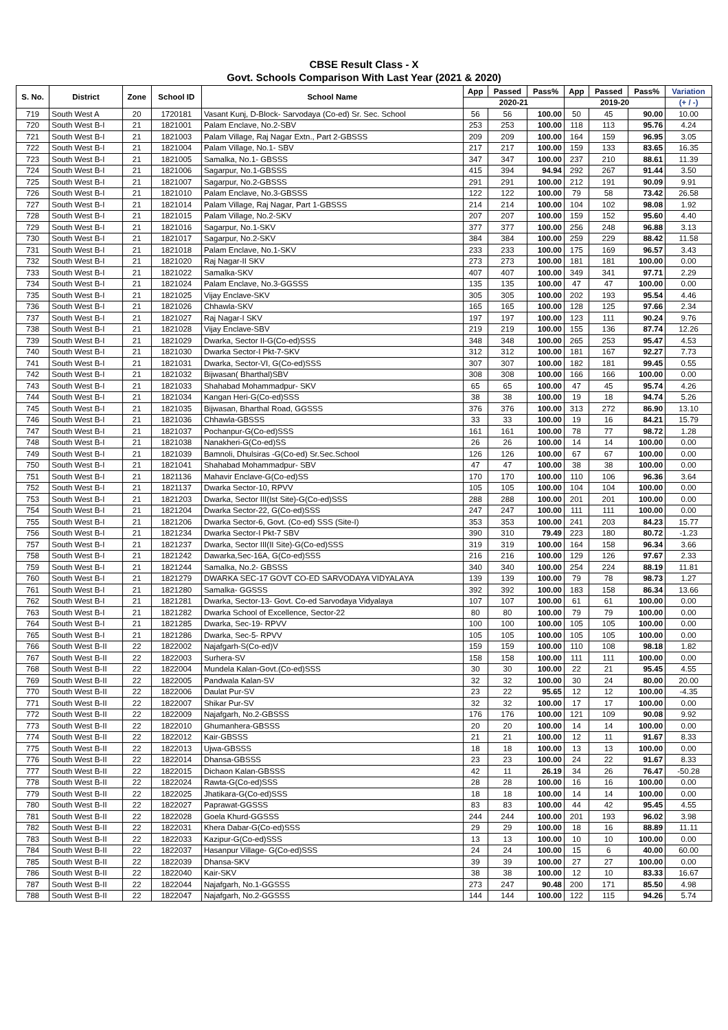CBSE Result Class - X
Govt. Schools Comparison With Last Year (2021 & 2020)
| S. No. | District | Zone | School ID | School Name | App | Passed | Pass% | App | Passed | Pass% | Variation |
| --- | --- | --- | --- | --- | --- | --- | --- | --- | --- | --- | --- |
| | | | | | 2020-21 | | | 2019-20 | | | (+ / -) |
| 719 | South West A | 20 | 1720181 | Vasant Kunj, D-Block- Sarvodaya (Co-ed) Sr. Sec. School | 56 | 56 | 100.00 | 50 | 45 | 90.00 | 10.00 |
| 720 | South West B-I | 21 | 1821001 | Palam Enclave, No.2-SBV | 253 | 253 | 100.00 | 118 | 113 | 95.76 | 4.24 |
| 721 | South West B-I | 21 | 1821003 | Palam Village, Raj Nagar Extn., Part 2-GBSSS | 209 | 209 | 100.00 | 164 | 159 | 96.95 | 3.05 |
| 722 | South West B-I | 21 | 1821004 | Palam Village, No.1- SBV | 217 | 217 | 100.00 | 159 | 133 | 83.65 | 16.35 |
| 723 | South West B-I | 21 | 1821005 | Samalka, No.1- GBSSS | 347 | 347 | 100.00 | 237 | 210 | 88.61 | 11.39 |
| 724 | South West B-I | 21 | 1821006 | Sagarpur, No.1-GBSSS | 415 | 394 | 94.94 | 292 | 267 | 91.44 | 3.50 |
| 725 | South West B-I | 21 | 1821007 | Sagarpur, No.2-GBSSS | 291 | 291 | 100.00 | 212 | 191 | 90.09 | 9.91 |
| 726 | South West B-I | 21 | 1821010 | Palam Enclave, No.3-GBSSS | 122 | 122 | 100.00 | 79 | 58 | 73.42 | 26.58 |
| 727 | South West B-I | 21 | 1821014 | Palam Village, Raj Nagar, Part 1-GBSSS | 214 | 214 | 100.00 | 104 | 102 | 98.08 | 1.92 |
| 728 | South West B-I | 21 | 1821015 | Palam Village, No.2-SKV | 207 | 207 | 100.00 | 159 | 152 | 95.60 | 4.40 |
| 729 | South West B-I | 21 | 1821016 | Sagarpur, No.1-SKV | 377 | 377 | 100.00 | 256 | 248 | 96.88 | 3.13 |
| 730 | South West B-I | 21 | 1821017 | Sagarpur, No.2-SKV | 384 | 384 | 100.00 | 259 | 229 | 88.42 | 11.58 |
| 731 | South West B-I | 21 | 1821018 | Palam Enclave, No.1-SKV | 233 | 233 | 100.00 | 175 | 169 | 96.57 | 3.43 |
| 732 | South West B-I | 21 | 1821020 | Raj Nagar-II SKV | 273 | 273 | 100.00 | 181 | 181 | 100.00 | 0.00 |
| 733 | South West B-I | 21 | 1821022 | Samalka-SKV | 407 | 407 | 100.00 | 349 | 341 | 97.71 | 2.29 |
| 734 | South West B-I | 21 | 1821024 | Palam Enclave, No.3-GGSSS | 135 | 135 | 100.00 | 47 | 47 | 100.00 | 0.00 |
| 735 | South West B-I | 21 | 1821025 | Vijay Enclave-SKV | 305 | 305 | 100.00 | 202 | 193 | 95.54 | 4.46 |
| 736 | South West B-I | 21 | 1821026 | Chhawla-SKV | 165 | 165 | 100.00 | 128 | 125 | 97.66 | 2.34 |
| 737 | South West B-I | 21 | 1821027 | Raj Nagar-I SKV | 197 | 197 | 100.00 | 123 | 111 | 90.24 | 9.76 |
| 738 | South West B-I | 21 | 1821028 | Vijay Enclave-SBV | 219 | 219 | 100.00 | 155 | 136 | 87.74 | 12.26 |
| 739 | South West B-I | 21 | 1821029 | Dwarka, Sector II-G(Co-ed)SSS | 348 | 348 | 100.00 | 265 | 253 | 95.47 | 4.53 |
| 740 | South West B-I | 21 | 1821030 | Dwarka Sector-I Pkt-7-SKV | 312 | 312 | 100.00 | 181 | 167 | 92.27 | 7.73 |
| 741 | South West B-I | 21 | 1821031 | Dwarka, Sector-VI, G(Co-ed)SSS | 307 | 307 | 100.00 | 182 | 181 | 99.45 | 0.55 |
| 742 | South West B-I | 21 | 1821032 | Bijwasan( Bharthal)SBV | 308 | 308 | 100.00 | 166 | 166 | 100.00 | 0.00 |
| 743 | South West B-I | 21 | 1821033 | Shahabad Mohammadpur- SKV | 65 | 65 | 100.00 | 47 | 45 | 95.74 | 4.26 |
| 744 | South West B-I | 21 | 1821034 | Kangan Heri-G(Co-ed)SSS | 38 | 38 | 100.00 | 19 | 18 | 94.74 | 5.26 |
| 745 | South West B-I | 21 | 1821035 | Bijwasan, Bharthal Road, GGSSS | 376 | 376 | 100.00 | 313 | 272 | 86.90 | 13.10 |
| 746 | South West B-I | 21 | 1821036 | Chhawla-GBSSS | 33 | 33 | 100.00 | 19 | 16 | 84.21 | 15.79 |
| 747 | South West B-I | 21 | 1821037 | Pochanpur-G(Co-ed)SSS | 161 | 161 | 100.00 | 78 | 77 | 98.72 | 1.28 |
| 748 | South West B-I | 21 | 1821038 | Nanakheri-G(Co-ed)SS | 26 | 26 | 100.00 | 14 | 14 | 100.00 | 0.00 |
| 749 | South West B-I | 21 | 1821039 | Bamnoli, Dhulsiras -G(Co-ed) Sr.Sec.School | 126 | 126 | 100.00 | 67 | 67 | 100.00 | 0.00 |
| 750 | South West B-I | 21 | 1821041 | Shahabad Mohammadpur- SBV | 47 | 47 | 100.00 | 38 | 38 | 100.00 | 0.00 |
| 751 | South West B-I | 21 | 1821136 | Mahavir Enclave-G(Co-ed)SS | 170 | 170 | 100.00 | 110 | 106 | 96.36 | 3.64 |
| 752 | South West B-I | 21 | 1821137 | Dwarka Sector-10, RPVV | 105 | 105 | 100.00 | 104 | 104 | 100.00 | 0.00 |
| 753 | South West B-I | 21 | 1821203 | Dwarka, Sector III(Ist Site)-G(Co-ed)SSS | 288 | 288 | 100.00 | 201 | 201 | 100.00 | 0.00 |
| 754 | South West B-I | 21 | 1821204 | Dwarka Sector-22, G(Co-ed)SSS | 247 | 247 | 100.00 | 111 | 111 | 100.00 | 0.00 |
| 755 | South West B-I | 21 | 1821206 | Dwarka Sector-6, Govt. (Co-ed) SSS (Site-I) | 353 | 353 | 100.00 | 241 | 203 | 84.23 | 15.77 |
| 756 | South West B-I | 21 | 1821234 | Dwarka Sector-I Pkt-7 SBV | 390 | 310 | 79.49 | 223 | 180 | 80.72 | -1.23 |
| 757 | South West B-I | 21 | 1821237 | Dwarka, Sector III(II Site)-G(Co-ed)SSS | 319 | 319 | 100.00 | 164 | 158 | 96.34 | 3.66 |
| 758 | South West B-I | 21 | 1821242 | Dawarka,Sec-16A, G(Co-ed)SSS | 216 | 216 | 100.00 | 129 | 126 | 97.67 | 2.33 |
| 759 | South West B-I | 21 | 1821244 | Samalka, No.2- GBSSS | 340 | 340 | 100.00 | 254 | 224 | 88.19 | 11.81 |
| 760 | South West B-I | 21 | 1821279 | DWARKA SEC-17 GOVT CO-ED SARVODAYA VIDYALAYA | 139 | 139 | 100.00 | 79 | 78 | 98.73 | 1.27 |
| 761 | South West B-I | 21 | 1821280 | Samalka- GGSSS | 392 | 392 | 100.00 | 183 | 158 | 86.34 | 13.66 |
| 762 | South West B-I | 21 | 1821281 | Dwarka, Sector-13- Govt. Co-ed Sarvodaya Vidyalaya | 107 | 107 | 100.00 | 61 | 61 | 100.00 | 0.00 |
| 763 | South West B-I | 21 | 1821282 | Dwarka School of Excellence, Sector-22 | 80 | 80 | 100.00 | 79 | 79 | 100.00 | 0.00 |
| 764 | South West B-I | 21 | 1821285 | Dwarka, Sec-19- RPVV | 100 | 100 | 100.00 | 105 | 105 | 100.00 | 0.00 |
| 765 | South West B-I | 21 | 1821286 | Dwarka, Sec-5- RPVV | 105 | 105 | 100.00 | 105 | 105 | 100.00 | 0.00 |
| 766 | South West B-II | 22 | 1822002 | Najafgarh-S(Co-ed)V | 159 | 159 | 100.00 | 110 | 108 | 98.18 | 1.82 |
| 767 | South West B-II | 22 | 1822003 | Surhera-SV | 158 | 158 | 100.00 | 111 | 111 | 100.00 | 0.00 |
| 768 | South West B-II | 22 | 1822004 | Mundela Kalan-Govt.(Co-ed)SSS | 30 | 30 | 100.00 | 22 | 21 | 95.45 | 4.55 |
| 769 | South West B-II | 22 | 1822005 | Pandwala Kalan-SV | 32 | 32 | 100.00 | 30 | 24 | 80.00 | 20.00 |
| 770 | South West B-II | 22 | 1822006 | Daulat Pur-SV | 23 | 22 | 95.65 | 12 | 12 | 100.00 | -4.35 |
| 771 | South West B-II | 22 | 1822007 | Shikar Pur-SV | 32 | 32 | 100.00 | 17 | 17 | 100.00 | 0.00 |
| 772 | South West B-II | 22 | 1822009 | Najafgarh, No.2-GBSSS | 176 | 176 | 100.00 | 121 | 109 | 90.08 | 9.92 |
| 773 | South West B-II | 22 | 1822010 | Ghumanhera-GBSSS | 20 | 20 | 100.00 | 14 | 14 | 100.00 | 0.00 |
| 774 | South West B-II | 22 | 1822012 | Kair-GBSSS | 21 | 21 | 100.00 | 12 | 11 | 91.67 | 8.33 |
| 775 | South West B-II | 22 | 1822013 | Ujwa-GBSSS | 18 | 18 | 100.00 | 13 | 13 | 100.00 | 0.00 |
| 776 | South West B-II | 22 | 1822014 | Dhansa-GBSSS | 23 | 23 | 100.00 | 24 | 22 | 91.67 | 8.33 |
| 777 | South West B-II | 22 | 1822015 | Dichaon Kalan-GBSSS | 42 | 11 | 26.19 | 34 | 26 | 76.47 | -50.28 |
| 778 | South West B-II | 22 | 1822024 | Rawta-G(Co-ed)SSS | 28 | 28 | 100.00 | 16 | 16 | 100.00 | 0.00 |
| 779 | South West B-II | 22 | 1822025 | Jhatikara-G(Co-ed)SSS | 18 | 18 | 100.00 | 14 | 14 | 100.00 | 0.00 |
| 780 | South West B-II | 22 | 1822027 | Paprawat-GGSSS | 83 | 83 | 100.00 | 44 | 42 | 95.45 | 4.55 |
| 781 | South West B-II | 22 | 1822028 | Goela Khurd-GGSSS | 244 | 244 | 100.00 | 201 | 193 | 96.02 | 3.98 |
| 782 | South West B-II | 22 | 1822031 | Khera Dabar-G(Co-ed)SSS | 29 | 29 | 100.00 | 18 | 16 | 88.89 | 11.11 |
| 783 | South West B-II | 22 | 1822033 | Kazipur-G(Co-ed)SSS | 13 | 13 | 100.00 | 10 | 10 | 100.00 | 0.00 |
| 784 | South West B-II | 22 | 1822037 | Hasanpur Village- G(Co-ed)SSS | 24 | 24 | 100.00 | 15 | 6 | 40.00 | 60.00 |
| 785 | South West B-II | 22 | 1822039 | Dhansa-SKV | 39 | 39 | 100.00 | 27 | 27 | 100.00 | 0.00 |
| 786 | South West B-II | 22 | 1822040 | Kair-SKV | 38 | 38 | 100.00 | 12 | 10 | 83.33 | 16.67 |
| 787 | South West B-II | 22 | 1822044 | Najafgarh, No.1-GGSSS | 273 | 247 | 90.48 | 200 | 171 | 85.50 | 4.98 |
| 788 | South West B-II | 22 | 1822047 | Najafgarh, No.2-GGSSS | 144 | 144 | 100.00 | 122 | 115 | 94.26 | 5.74 |